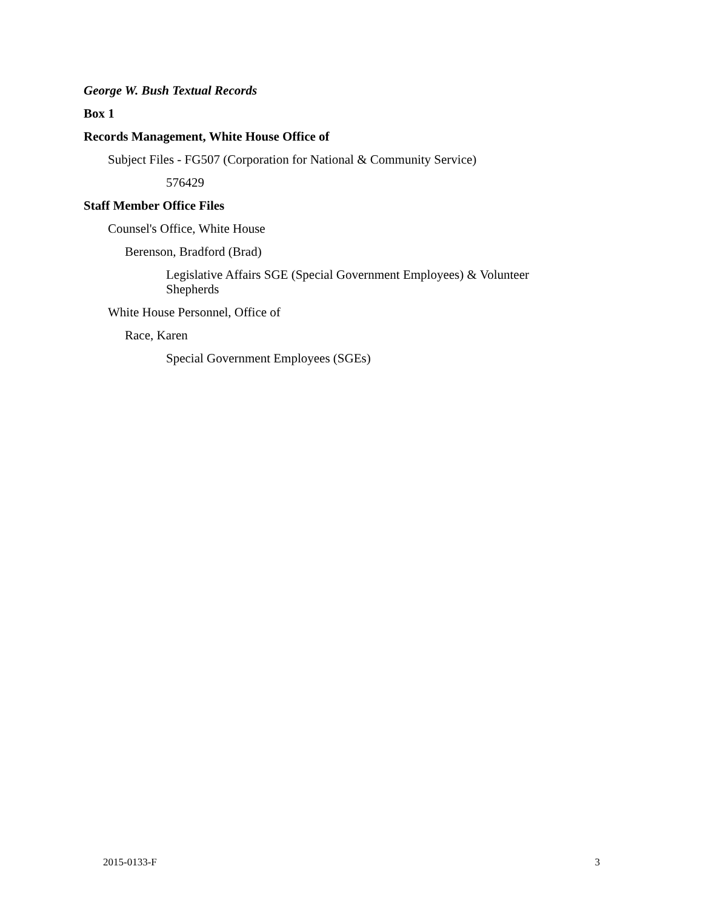George W. Bush Textual Records
Box 1
Records Management, White House Office of
Subject Files - FG507 (Corporation for National & Community Service)
576429
Staff Member Office Files
Counsel's Office, White House
Berenson, Bradford (Brad)
Legislative Affairs SGE (Special Government Employees) & Volunteer Shepherds
White House Personnel, Office of
Race, Karen
Special Government Employees (SGEs)
2015-0133-F 3